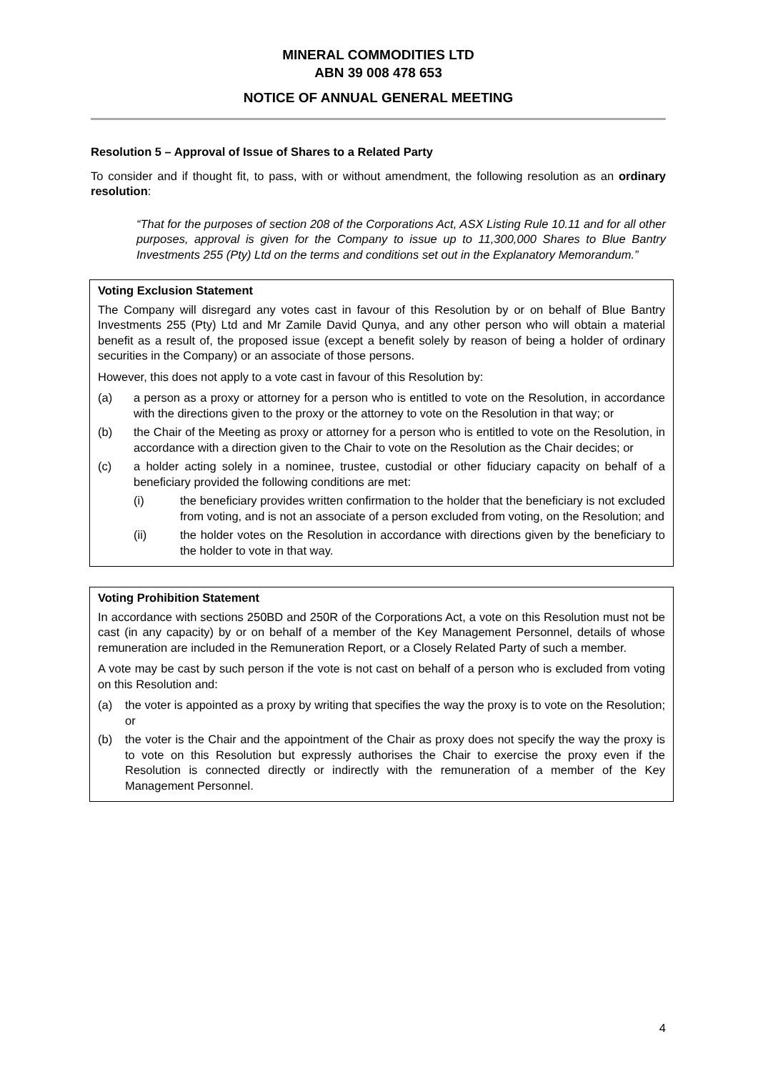MINERAL COMMODITIES LTD
ABN 39 008 478 653
NOTICE OF ANNUAL GENERAL MEETING
Resolution 5 – Approval of Issue of Shares to a Related Party
To consider and if thought fit, to pass, with or without amendment, the following resolution as an ordinary resolution:
“That for the purposes of section 208 of the Corporations Act, ASX Listing Rule 10.11 and for all other purposes, approval is given for the Company to issue up to 11,300,000 Shares to Blue Bantry Investments 255 (Pty) Ltd on the terms and conditions set out in the Explanatory Memorandum.”
Voting Exclusion Statement
The Company will disregard any votes cast in favour of this Resolution by or on behalf of Blue Bantry Investments 255 (Pty) Ltd and Mr Zamile David Qunya, and any other person who will obtain a material benefit as a result of, the proposed issue (except a benefit solely by reason of being a holder of ordinary securities in the Company) or an associate of those persons.
However, this does not apply to a vote cast in favour of this Resolution by:
(a) a person as a proxy or attorney for a person who is entitled to vote on the Resolution, in accordance with the directions given to the proxy or the attorney to vote on the Resolution in that way; or
(b) the Chair of the Meeting as proxy or attorney for a person who is entitled to vote on the Resolution, in accordance with a direction given to the Chair to vote on the Resolution as the Chair decides; or
(c) a holder acting solely in a nominee, trustee, custodial or other fiduciary capacity on behalf of a beneficiary provided the following conditions are met:
(i) the beneficiary provides written confirmation to the holder that the beneficiary is not excluded from voting, and is not an associate of a person excluded from voting, on the Resolution; and
(ii) the holder votes on the Resolution in accordance with directions given by the beneficiary to the holder to vote in that way.
Voting Prohibition Statement
In accordance with sections 250BD and 250R of the Corporations Act, a vote on this Resolution must not be cast (in any capacity) by or on behalf of a member of the Key Management Personnel, details of whose remuneration are included in the Remuneration Report, or a Closely Related Party of such a member.
A vote may be cast by such person if the vote is not cast on behalf of a person who is excluded from voting on this Resolution and:
(a) the voter is appointed as a proxy by writing that specifies the way the proxy is to vote on the Resolution; or
(b) the voter is the Chair and the appointment of the Chair as proxy does not specify the way the proxy is to vote on this Resolution but expressly authorises the Chair to exercise the proxy even if the Resolution is connected directly or indirectly with the remuneration of a member of the Key Management Personnel.
4